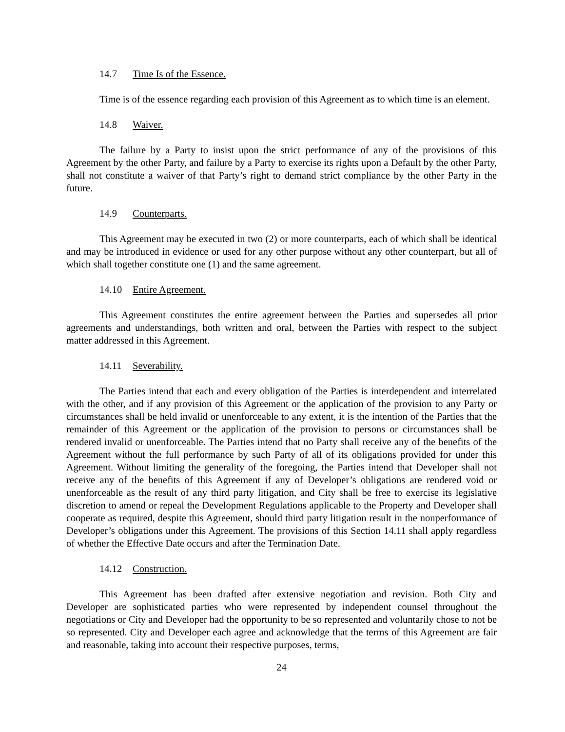14.7 Time Is of the Essence.
Time is of the essence regarding each provision of this Agreement as to which time is an element.
14.8 Waiver.
The failure by a Party to insist upon the strict performance of any of the provisions of this Agreement by the other Party, and failure by a Party to exercise its rights upon a Default by the other Party, shall not constitute a waiver of that Party’s right to demand strict compliance by the other Party in the future.
14.9 Counterparts.
This Agreement may be executed in two (2) or more counterparts, each of which shall be identical and may be introduced in evidence or used for any other purpose without any other counterpart, but all of which shall together constitute one (1) and the same agreement.
14.10 Entire Agreement.
This Agreement constitutes the entire agreement between the Parties and supersedes all prior agreements and understandings, both written and oral, between the Parties with respect to the subject matter addressed in this Agreement.
14.11 Severability.
The Parties intend that each and every obligation of the Parties is interdependent and interrelated with the other, and if any provision of this Agreement or the application of the provision to any Party or circumstances shall be held invalid or unenforceable to any extent, it is the intention of the Parties that the remainder of this Agreement or the application of the provision to persons or circumstances shall be rendered invalid or unenforceable. The Parties intend that no Party shall receive any of the benefits of the Agreement without the full performance by such Party of all of its obligations provided for under this Agreement. Without limiting the generality of the foregoing, the Parties intend that Developer shall not receive any of the benefits of this Agreement if any of Developer’s obligations are rendered void or unenforceable as the result of any third party litigation, and City shall be free to exercise its legislative discretion to amend or repeal the Development Regulations applicable to the Property and Developer shall cooperate as required, despite this Agreement, should third party litigation result in the nonperformance of Developer’s obligations under this Agreement. The provisions of this Section 14.11 shall apply regardless of whether the Effective Date occurs and after the Termination Date.
14.12 Construction.
This Agreement has been drafted after extensive negotiation and revision. Both City and Developer are sophisticated parties who were represented by independent counsel throughout the negotiations or City and Developer had the opportunity to be so represented and voluntarily chose to not be so represented. City and Developer each agree and acknowledge that the terms of this Agreement are fair and reasonable, taking into account their respective purposes, terms,
24